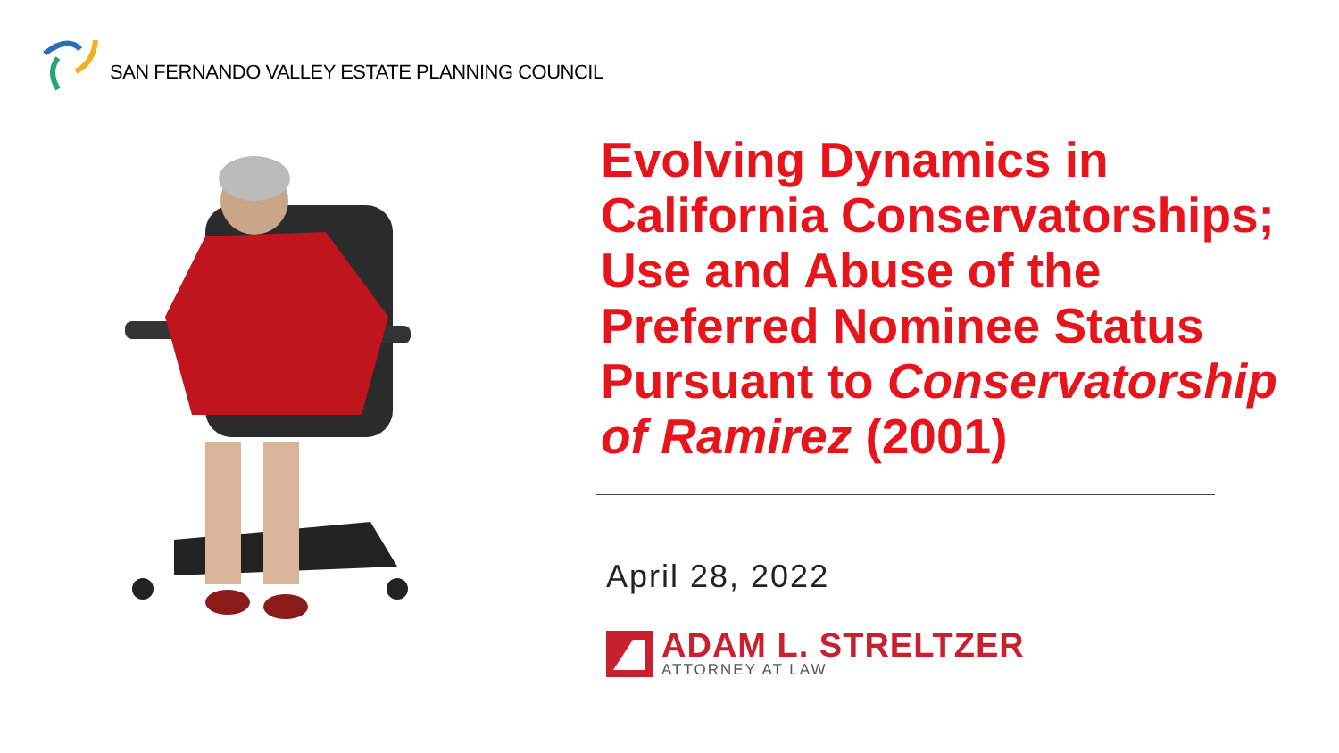SAN FERNANDO VALLEY ESTATE PLANNING COUNCIL
Evolving Dynamics in California Conservatorships; Use and Abuse of the Preferred Nominee Status Pursuant to Conservatorship of Ramirez (2001)
April 28, 2022
ADAM L. STRELTZER
ATTORNEY AT LAW